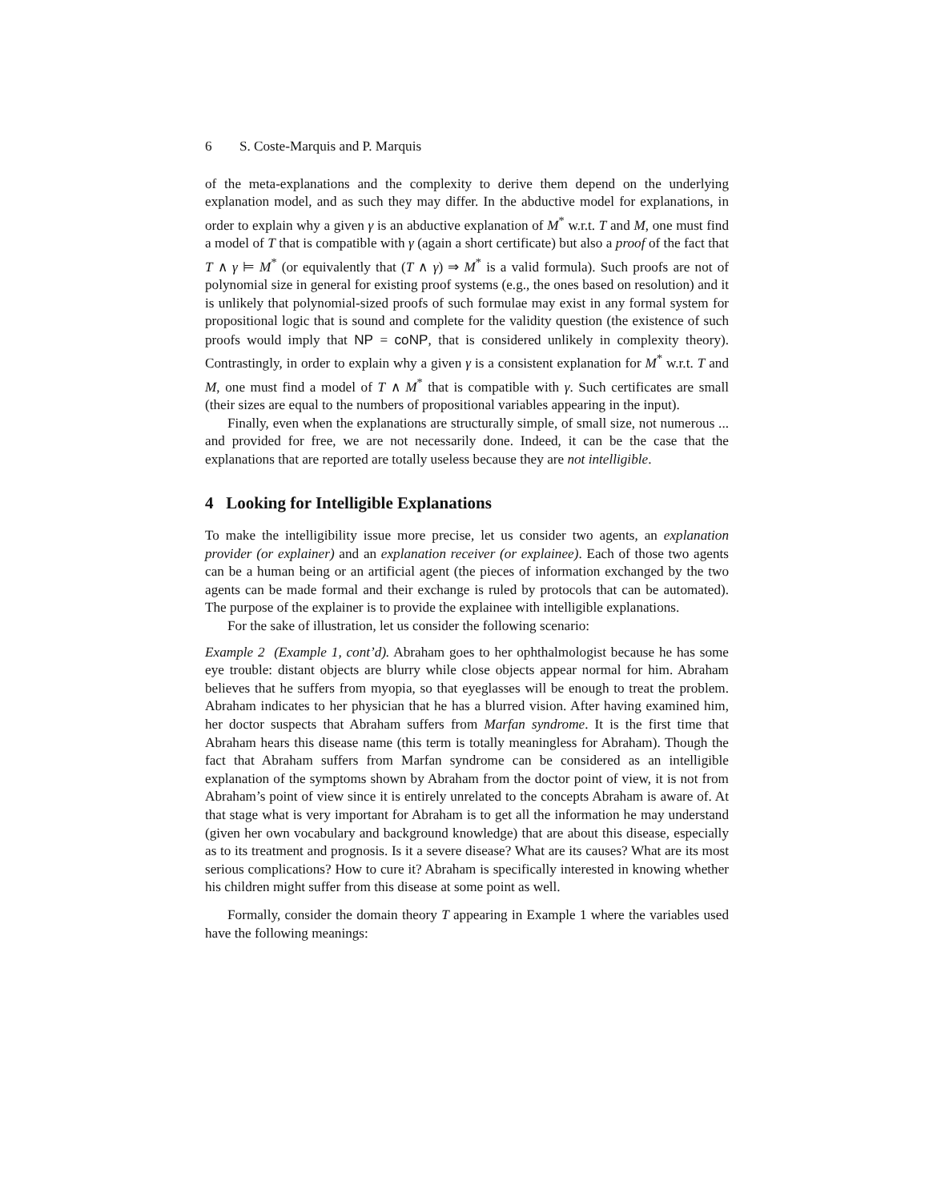6 S. Coste-Marquis and P. Marquis
of the meta-explanations and the complexity to derive them depend on the underlying explanation model, and as such they may differ. In the abductive model for explanations, in order to explain why a given γ is an abductive explanation of M<sup>*</sup> w.r.t. T and M, one must find a model of T that is compatible with γ (again a short certificate) but also a proof of the fact that T ∧ γ ⊨ M<sup>*</sup> (or equivalently that (T ∧ γ) ⇒ M<sup>*</sup> is a valid formula). Such proofs are not of polynomial size in general for existing proof systems (e.g., the ones based on resolution) and it is unlikely that polynomial-sized proofs of such formulae may exist in any formal system for propositional logic that is sound and complete for the validity question (the existence of such proofs would imply that NP = coNP, that is considered unlikely in complexity theory). Contrastingly, in order to explain why a given γ is a consistent explanation for M<sup>*</sup> w.r.t. T and M, one must find a model of T ∧ M<sup>*</sup> that is compatible with γ. Such certificates are small (their sizes are equal to the numbers of propositional variables appearing in the input).
Finally, even when the explanations are structurally simple, of small size, not numerous ... and provided for free, we are not necessarily done. Indeed, it can be the case that the explanations that are reported are totally useless because they are not intelligible.
4 Looking for Intelligible Explanations
To make the intelligibility issue more precise, let us consider two agents, an explanation provider (or explainer) and an explanation receiver (or explainee). Each of those two agents can be a human being or an artificial agent (the pieces of information exchanged by the two agents can be made formal and their exchange is ruled by protocols that can be automated). The purpose of the explainer is to provide the explainee with intelligible explanations.
For the sake of illustration, let us consider the following scenario:
Example 2 (Example 1, cont’d). Abraham goes to her ophthalmologist because he has some eye trouble: distant objects are blurry while close objects appear normal for him. Abraham believes that he suffers from myopia, so that eyeglasses will be enough to treat the problem. Abraham indicates to her physician that he has a blurred vision. After having examined him, her doctor suspects that Abraham suffers from Marfan syndrome. It is the first time that Abraham hears this disease name (this term is totally meaningless for Abraham). Though the fact that Abraham suffers from Marfan syndrome can be considered as an intelligible explanation of the symptoms shown by Abraham from the doctor point of view, it is not from Abraham’s point of view since it is entirely unrelated to the concepts Abraham is aware of. At that stage what is very important for Abraham is to get all the information he may understand (given her own vocabulary and background knowledge) that are about this disease, especially as to its treatment and prognosis. Is it a severe disease? What are its causes? What are its most serious complications? How to cure it? Abraham is specifically interested in knowing whether his children might suffer from this disease at some point as well.
Formally, consider the domain theory T appearing in Example 1 where the variables used have the following meanings: